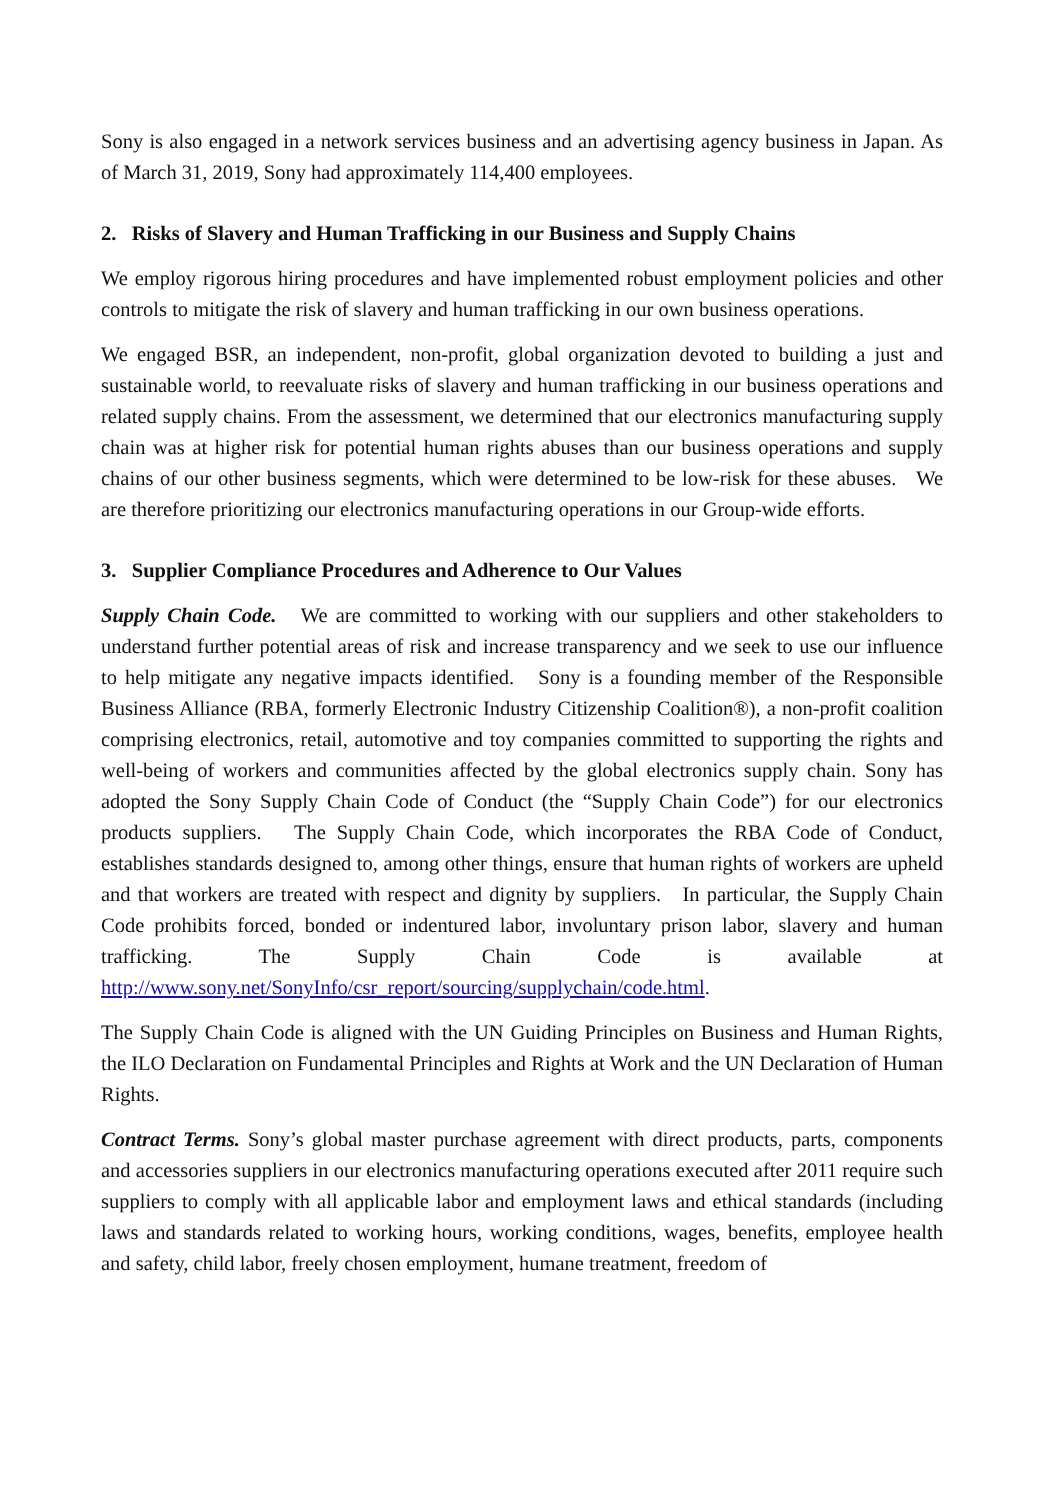Sony is also engaged in a network services business and an advertising agency business in Japan. As of March 31, 2019, Sony had approximately 114,400 employees.
2. Risks of Slavery and Human Trafficking in our Business and Supply Chains
We employ rigorous hiring procedures and have implemented robust employment policies and other controls to mitigate the risk of slavery and human trafficking in our own business operations.
We engaged BSR, an independent, non-profit, global organization devoted to building a just and sustainable world, to reevaluate risks of slavery and human trafficking in our business operations and related supply chains. From the assessment, we determined that our electronics manufacturing supply chain was at higher risk for potential human rights abuses than our business operations and supply chains of our other business segments, which were determined to be low-risk for these abuses. We are therefore prioritizing our electronics manufacturing operations in our Group-wide efforts.
3. Supplier Compliance Procedures and Adherence to Our Values
Supply Chain Code. We are committed to working with our suppliers and other stakeholders to understand further potential areas of risk and increase transparency and we seek to use our influence to help mitigate any negative impacts identified. Sony is a founding member of the Responsible Business Alliance (RBA, formerly Electronic Industry Citizenship Coalition®), a non-profit coalition comprising electronics, retail, automotive and toy companies committed to supporting the rights and well-being of workers and communities affected by the global electronics supply chain. Sony has adopted the Sony Supply Chain Code of Conduct (the “Supply Chain Code”) for our electronics products suppliers. The Supply Chain Code, which incorporates the RBA Code of Conduct, establishes standards designed to, among other things, ensure that human rights of workers are upheld and that workers are treated with respect and dignity by suppliers. In particular, the Supply Chain Code prohibits forced, bonded or indentured labor, involuntary prison labor, slavery and human trafficking. The Supply Chain Code is available at http://www.sony.net/SonyInfo/csr_report/sourcing/supplychain/code.html.
The Supply Chain Code is aligned with the UN Guiding Principles on Business and Human Rights, the ILO Declaration on Fundamental Principles and Rights at Work and the UN Declaration of Human Rights.
Contract Terms. Sony’s global master purchase agreement with direct products, parts, components and accessories suppliers in our electronics manufacturing operations executed after 2011 require such suppliers to comply with all applicable labor and employment laws and ethical standards (including laws and standards related to working hours, working conditions, wages, benefits, employee health and safety, child labor, freely chosen employment, humane treatment, freedom of